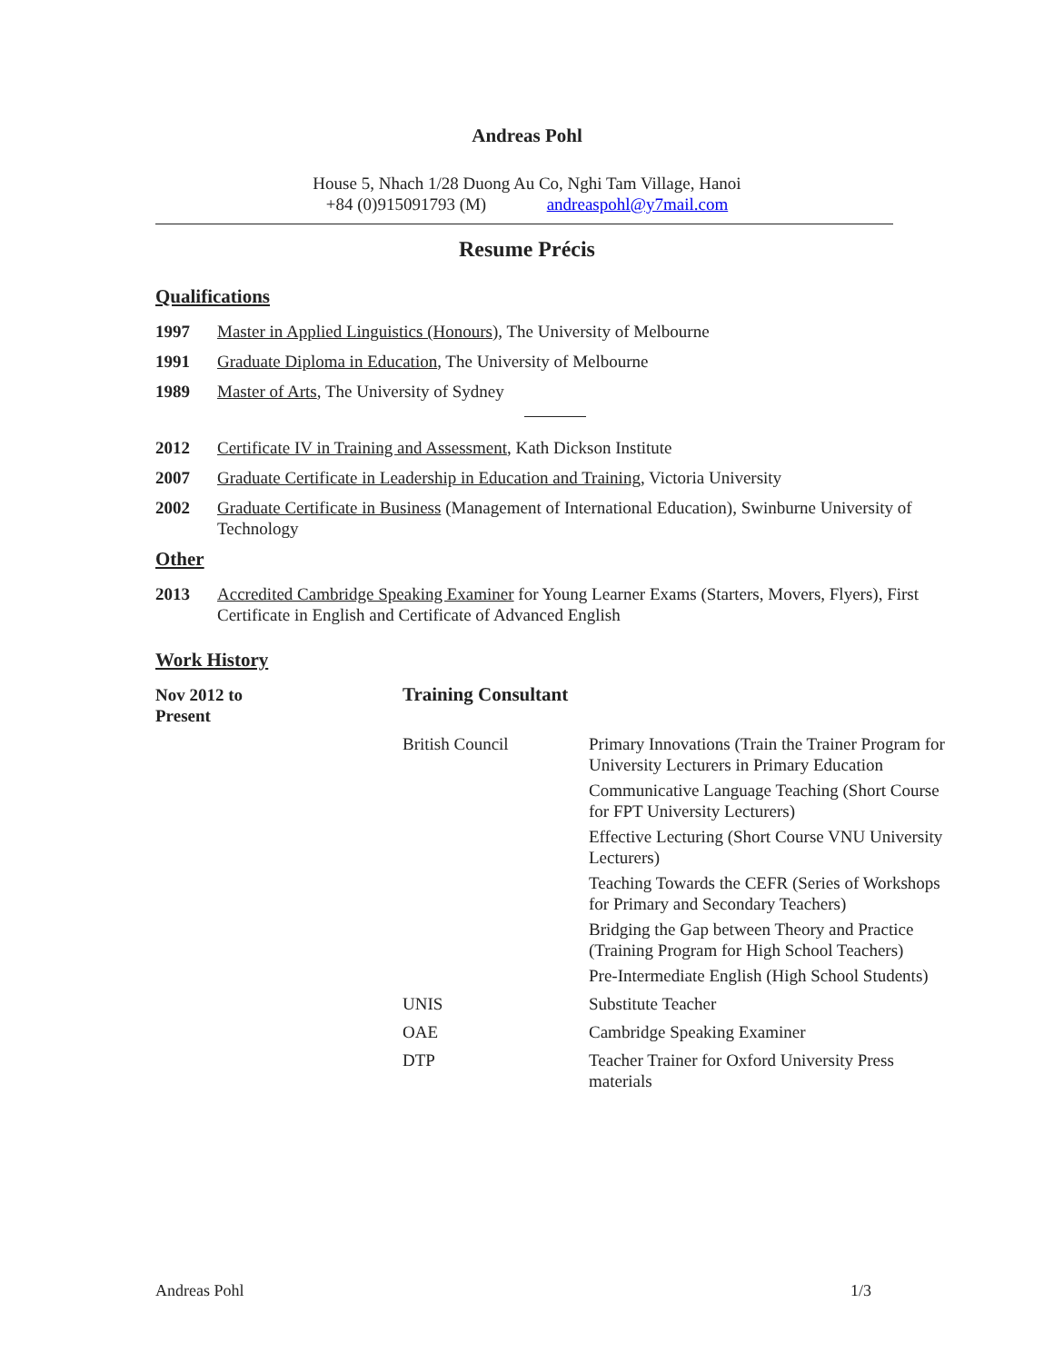Andreas Pohl
House 5, Nhach 1/28 Duong Au Co, Nghi Tam Village, Hanoi
+84 (0)915091793 (M) andreaspohl@y7mail.com
Resume Précis
Qualifications
1997 Master in Applied Linguistics (Honours), The University of Melbourne
1991 Graduate Diploma in Education, The University of Melbourne
1989 Master of Arts, The University of Sydney
2012 Certificate IV in Training and Assessment, Kath Dickson Institute
2007 Graduate Certificate in Leadership in Education and Training, Victoria University
2002 Graduate Certificate in Business (Management of International Education), Swinburne University of Technology
Other
2013 Accredited Cambridge Speaking Examiner for Young Learner Exams (Starters, Movers, Flyers), First Certificate in English and Certificate of Advanced English
Work History
| Nov 2012 to Present | Training Consultant | |
| | British Council | Primary Innovations (Train the Trainer Program for University Lecturers in Primary Education Communicative Language Teaching (Short Course for FPT University Lecturers) Effective Lecturing (Short Course VNU University Lecturers) Teaching Towards the CEFR (Series of Workshops for Primary and Secondary Teachers) Bridging the Gap between Theory and Practice (Training Program for High School Teachers) Pre-Intermediate English (High School Students) |
| | UNIS | Substitute Teacher |
| | OAE | Cambridge Speaking Examiner |
| | DTP | Teacher Trainer for Oxford University Press materials |
Andreas Pohl 1/3